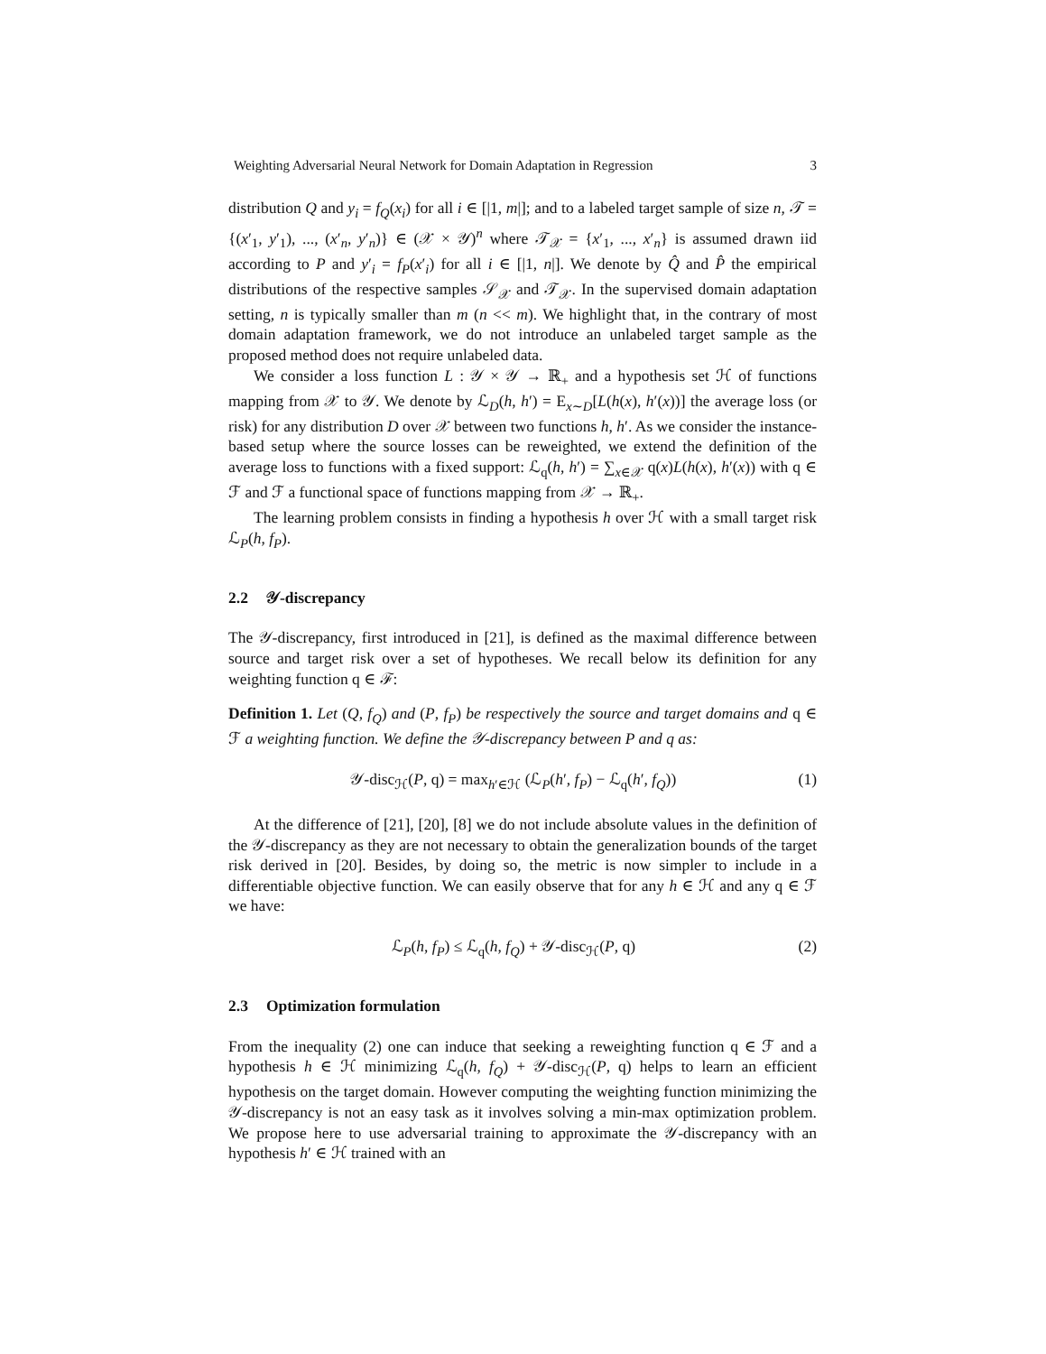Weighting Adversarial Neural Network for Domain Adaptation in Regression 3
distribution Q and y<sub>i</sub> = f<sub>Q</sub>(x<sub>i</sub>) for all i ∈ [|1, m|]; and to a labeled target sample of size n, 𝒯 = {(x′<sub>1</sub>, y′<sub>1</sub>), ..., (x′<sub>n</sub>, y′<sub>n</sub>)} ∈ (𝒳 × 𝒴)<sup>n</sup> where 𝒯<sub>𝒳</sub> = {x′<sub>1</sub>, ..., x′<sub>n</sub>} is assumed drawn iid according to P and y′<sub>i</sub> = f<sub>P</sub>(x′<sub>i</sub>) for all i ∈ [|1, n|]. We denote by Q̂ and P̂ the empirical distributions of the respective samples 𝒮<sub>𝒳</sub> and 𝒯<sub>𝒳</sub>. In the supervised domain adaptation setting, n is typically smaller than m (n << m). We highlight that, in the contrary of most domain adaptation framework, we do not introduce an unlabeled target sample as the proposed method does not require unlabeled data.
We consider a loss function L : 𝒴 × 𝒴 → ℝ<sub>+</sub> and a hypothesis set ℋ of functions mapping from 𝒳 to 𝒴. We denote by ℒ<sub>D</sub>(h, h′) = E<sub>x∼D</sub>[L(h(x), h′(x))] the average loss (or risk) for any distribution D over 𝒳 between two functions h, h′. As we consider the instance-based setup where the source losses can be reweighted, we extend the definition of the average loss to functions with a fixed support: ℒ<sub>q</sub>(h, h′) = ∑<sub>x∈𝒳</sub> q(x)L(h(x), h′(x)) with q ∈ ℱ and ℱ a functional space of functions mapping from 𝒳 → ℝ<sub>+</sub>.
The learning problem consists in finding a hypothesis h over ℋ with a small target risk ℒ<sub>P</sub>(h, f<sub>P</sub>).
2.2 𝒴-discrepancy
The 𝒴-discrepancy, first introduced in [21], is defined as the maximal difference between source and target risk over a set of hypotheses. We recall below its definition for any weighting function q ∈ ℱ:
Definition 1. Let (Q, f<sub>Q</sub>) and (P, f<sub>P</sub>) be respectively the source and target domains and q ∈ ℱ a weighting function. We define the 𝒴-discrepancy between P and q as:
𝒴-disc<sub>ℋ</sub>(P, q) = max<sub>h′∈ℋ</sub> (ℒ<sub>P</sub>(h′, f<sub>P</sub>) − ℒ<sub>q</sub>(h′, f<sub>Q</sub>)) (1)
At the difference of [21], [20], [8] we do not include absolute values in the definition of the 𝒴-discrepancy as they are not necessary to obtain the generalization bounds of the target risk derived in [20]. Besides, by doing so, the metric is now simpler to include in a differentiable objective function. We can easily observe that for any h ∈ ℋ and any q ∈ ℱ we have:
ℒ<sub>P</sub>(h, f<sub>P</sub>) ≤ ℒ<sub>q</sub>(h, f<sub>Q</sub>) + 𝒴-disc<sub>ℋ</sub>(P, q) (2)
2.3 Optimization formulation
From the inequality (2) one can induce that seeking a reweighting function q ∈ ℱ and a hypothesis h ∈ ℋ minimizing ℒ<sub>q</sub>(h, f<sub>Q</sub>) + 𝒴-disc<sub>ℋ</sub>(P, q) helps to learn an efficient hypothesis on the target domain. However computing the weighting function minimizing the 𝒴-discrepancy is not an easy task as it involves solving a min-max optimization problem. We propose here to use adversarial training to approximate the 𝒴-discrepancy with an hypothesis h′ ∈ ℋ trained with an